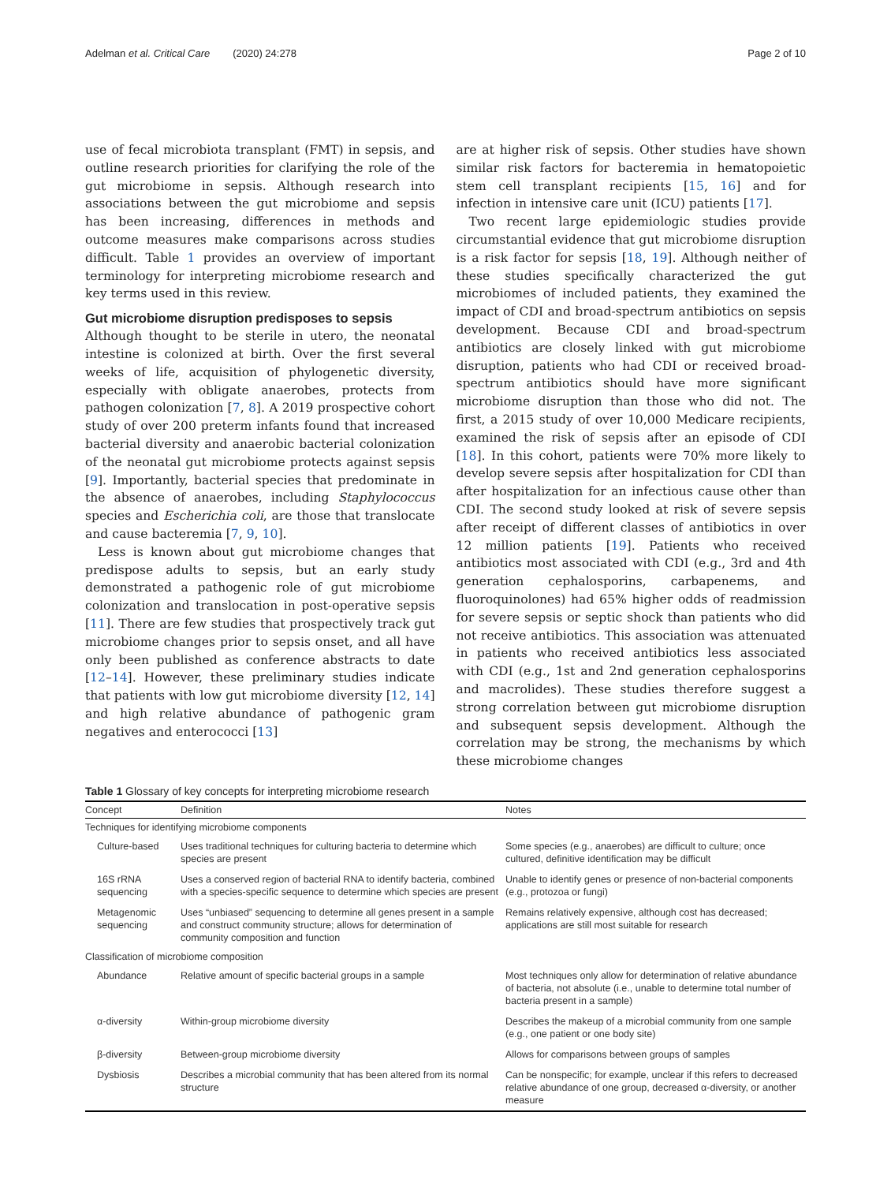Adelman et al. Critical Care (2020) 24:278 Page 2 of 10
use of fecal microbiota transplant (FMT) in sepsis, and outline research priorities for clarifying the role of the gut microbiome in sepsis. Although research into associations between the gut microbiome and sepsis has been increasing, differences in methods and outcome measures make comparisons across studies difficult. Table 1 provides an overview of important terminology for interpreting microbiome research and key terms used in this review.
Gut microbiome disruption predisposes to sepsis
Although thought to be sterile in utero, the neonatal intestine is colonized at birth. Over the first several weeks of life, acquisition of phylogenetic diversity, especially with obligate anaerobes, protects from pathogen colonization [7, 8]. A 2019 prospective cohort study of over 200 preterm infants found that increased bacterial diversity and anaerobic bacterial colonization of the neonatal gut microbiome protects against sepsis [9]. Importantly, bacterial species that predominate in the absence of anaerobes, including Staphylococcus species and Escherichia coli, are those that translocate and cause bacteremia [7, 9, 10].
Less is known about gut microbiome changes that predispose adults to sepsis, but an early study demonstrated a pathogenic role of gut microbiome colonization and translocation in post-operative sepsis [11]. There are few studies that prospectively track gut microbiome changes prior to sepsis onset, and all have only been published as conference abstracts to date [12–14]. However, these preliminary studies indicate that patients with low gut microbiome diversity [12, 14] and high relative abundance of pathogenic gram negatives and enterococci [13]
are at higher risk of sepsis. Other studies have shown similar risk factors for bacteremia in hematopoietic stem cell transplant recipients [15, 16] and for infection in intensive care unit (ICU) patients [17].
Two recent large epidemiologic studies provide circumstantial evidence that gut microbiome disruption is a risk factor for sepsis [18, 19]. Although neither of these studies specifically characterized the gut microbiomes of included patients, they examined the impact of CDI and broad-spectrum antibiotics on sepsis development. Because CDI and broad-spectrum antibiotics are closely linked with gut microbiome disruption, patients who had CDI or received broad-spectrum antibiotics should have more significant microbiome disruption than those who did not. The first, a 2015 study of over 10,000 Medicare recipients, examined the risk of sepsis after an episode of CDI [18]. In this cohort, patients were 70% more likely to develop severe sepsis after hospitalization for CDI than after hospitalization for an infectious cause other than CDI. The second study looked at risk of severe sepsis after receipt of different classes of antibiotics in over 12 million patients [19]. Patients who received antibiotics most associated with CDI (e.g., 3rd and 4th generation cephalosporins, carbapenems, and fluoroquinolones) had 65% higher odds of readmission for severe sepsis or septic shock than patients who did not receive antibiotics. This association was attenuated in patients who received antibiotics less associated with CDI (e.g., 1st and 2nd generation cephalosporins and macrolides). These studies therefore suggest a strong correlation between gut microbiome disruption and subsequent sepsis development. Although the correlation may be strong, the mechanisms by which these microbiome changes
Table 1 Glossary of key concepts for interpreting microbiome research
| Concept | Definition | Notes |
| --- | --- | --- |
| Techniques for identifying microbiome components | | |
| Culture-based | Uses traditional techniques for culturing bacteria to determine which species are present | Some species (e.g., anaerobes) are difficult to culture; once cultured, definitive identification may be difficult |
| 16S rRNA sequencing | Uses a conserved region of bacterial RNA to identify bacteria, combined with a species-specific sequence to determine which species are present | Unable to identify genes or presence of non-bacterial components (e.g., protozoa or fungi) |
| Metagenomic sequencing | Uses “unbiased” sequencing to determine all genes present in a sample and construct community structure; allows for determination of community composition and function | Remains relatively expensive, although cost has decreased; applications are still most suitable for research |
| Classification of microbiome composition | | |
| Abundance | Relative amount of specific bacterial groups in a sample | Most techniques only allow for determination of relative abundance of bacteria, not absolute (i.e., unable to determine total number of bacteria present in a sample) |
| α-diversity | Within-group microbiome diversity | Describes the makeup of a microbial community from one sample (e.g., one patient or one body site) |
| β-diversity | Between-group microbiome diversity | Allows for comparisons between groups of samples |
| Dysbiosis | Describes a microbial community that has been altered from its normal structure | Can be nonspecific; for example, unclear if this refers to decreased relative abundance of one group, decreased α-diversity, or another measure |